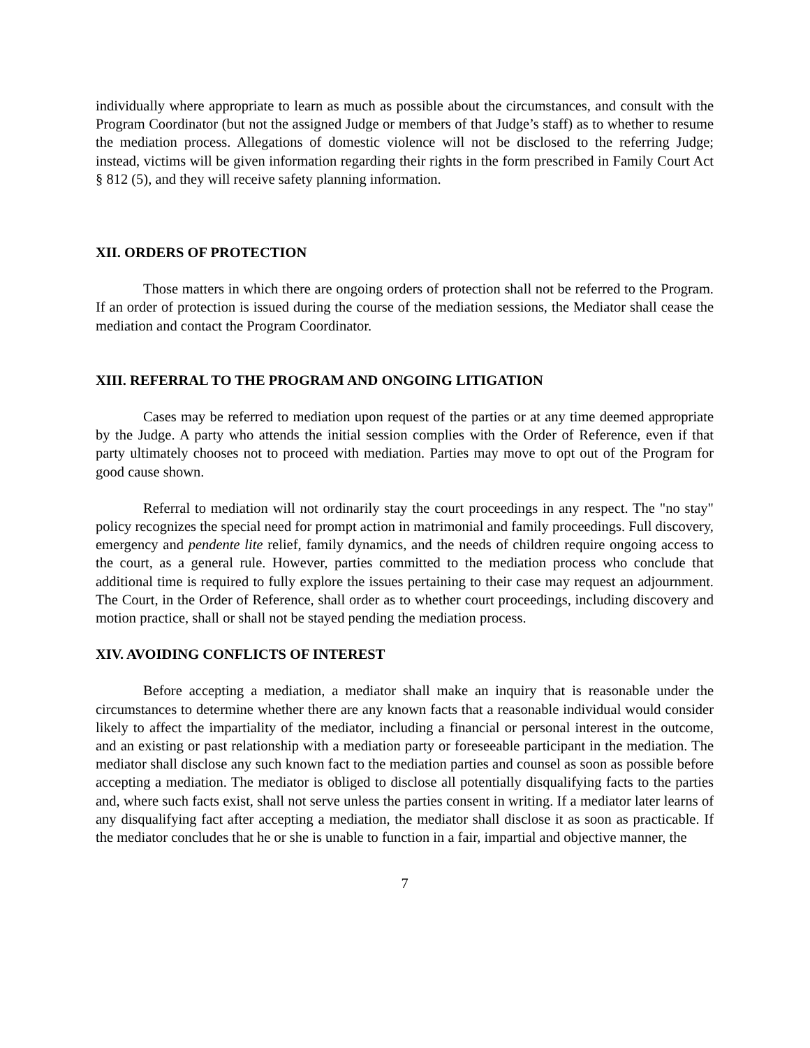individually where appropriate to learn as much as possible about the circumstances, and consult with the Program Coordinator (but not the assigned Judge or members of that Judge’s staff) as to whether to resume the mediation process. Allegations of domestic violence will not be disclosed to the referring Judge; instead, victims will be given information regarding their rights in the form prescribed in Family Court Act § 812 (5), and they will receive safety planning information.
XII. ORDERS OF PROTECTION
Those matters in which there are ongoing orders of protection shall not be referred to the Program. If an order of protection is issued during the course of the mediation sessions, the Mediator shall cease the mediation and contact the Program Coordinator.
XIII. REFERRAL TO THE PROGRAM AND ONGOING LITIGATION
Cases may be referred to mediation upon request of the parties or at any time deemed appropriate by the Judge. A party who attends the initial session complies with the Order of Reference, even if that party ultimately chooses not to proceed with mediation. Parties may move to opt out of the Program for good cause shown.
Referral to mediation will not ordinarily stay the court proceedings in any respect. The "no stay" policy recognizes the special need for prompt action in matrimonial and family proceedings. Full discovery, emergency and pendente lite relief, family dynamics, and the needs of children require ongoing access to the court, as a general rule. However, parties committed to the mediation process who conclude that additional time is required to fully explore the issues pertaining to their case may request an adjournment. The Court, in the Order of Reference, shall order as to whether court proceedings, including discovery and motion practice, shall or shall not be stayed pending the mediation process.
XIV. AVOIDING CONFLICTS OF INTEREST
Before accepting a mediation, a mediator shall make an inquiry that is reasonable under the circumstances to determine whether there are any known facts that a reasonable individual would consider likely to affect the impartiality of the mediator, including a financial or personal interest in the outcome, and an existing or past relationship with a mediation party or foreseeable participant in the mediation. The mediator shall disclose any such known fact to the mediation parties and counsel as soon as possible before accepting a mediation. The mediator is obliged to disclose all potentially disqualifying facts to the parties and, where such facts exist, shall not serve unless the parties consent in writing. If a mediator later learns of any disqualifying fact after accepting a mediation, the mediator shall disclose it as soon as practicable. If the mediator concludes that he or she is unable to function in a fair, impartial and objective manner, the
7